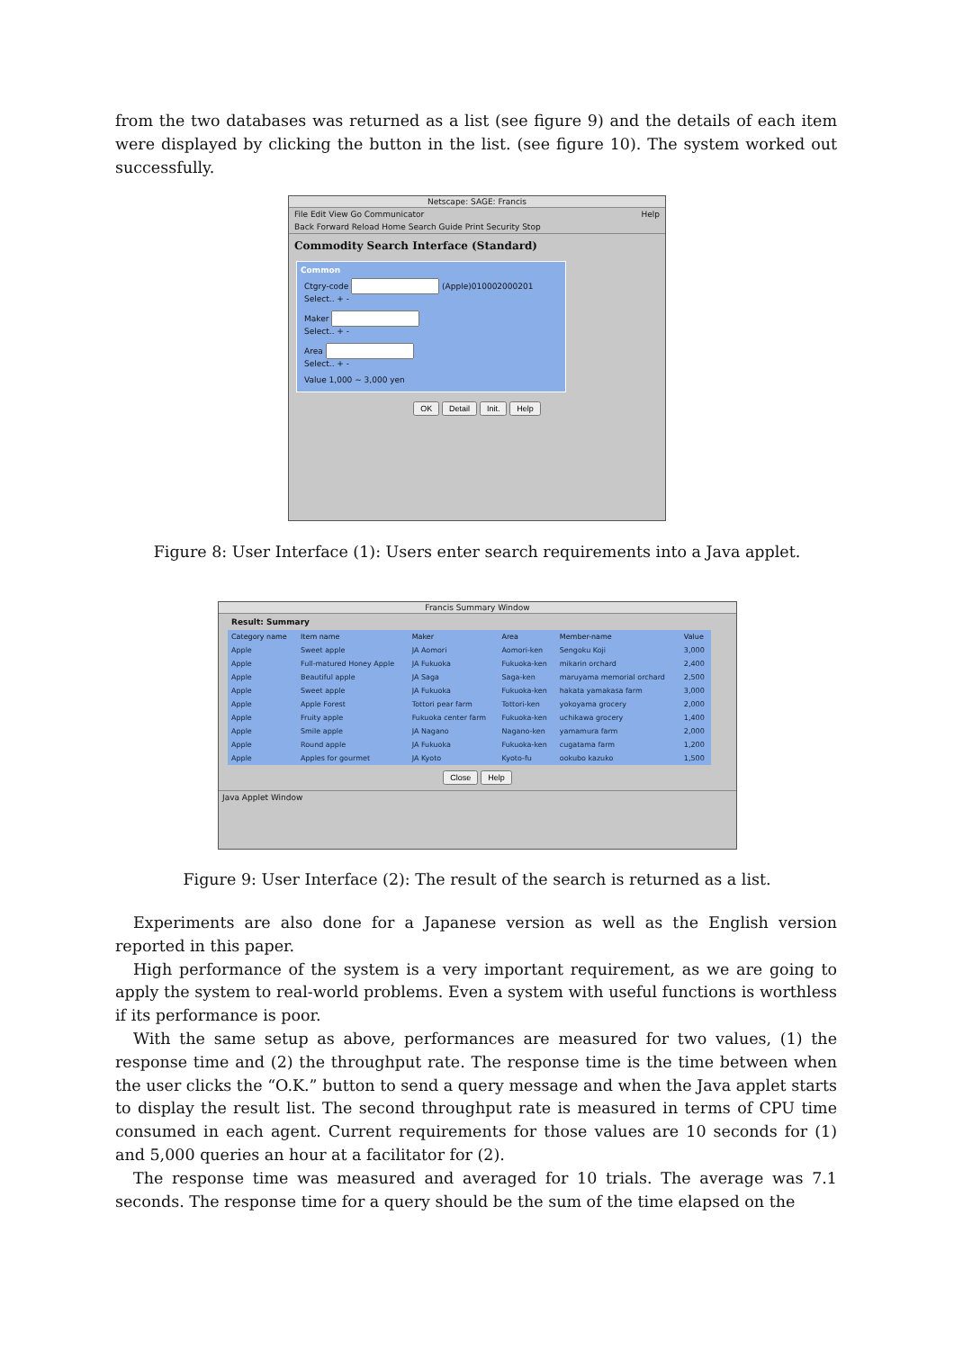from the two databases was returned as a list (see figure 9) and the details of each item were displayed by clicking the button in the list. (see figure 10). The system worked out successfully.
Netscape: SAGE: Francis
File Edit View Go Communicator Help
Back Forward Reload Home Search Guide Print Security Stop
Commodity Search Interface (Standard)
Common
Ctgry-code (Apple)010002000201
Select.. + -
Maker
Select.. + -
Area
Select.. + -
Value 1,000 ~ 3,000 yen
OK Detail Init. Help
Figure 8: User Interface (1): Users enter search requirements into a Java applet.
Francis Summary Window
Result: Summary
| Category name | Item name | Maker | Area | Member-name | Value |
| --- | --- | --- | --- | --- | --- |
| Apple | Sweet apple | JA Aomori | Aomori-ken | Sengoku Koji | 3,000 |
| Apple | Full-matured Honey Apple | JA Fukuoka | Fukuoka-ken | mikarin orchard | 2,400 |
| Apple | Beautiful apple | JA Saga | Saga-ken | maruyama memorial orchard | 2,500 |
| Apple | Sweet apple | JA Fukuoka | Fukuoka-ken | hakata yamakasa farm | 3,000 |
| Apple | Apple Forest | Tottori pear farm | Tottori-ken | yokoyama grocery | 2,000 |
| Apple | Fruity apple | Fukuoka center farm | Fukuoka-ken | uchikawa grocery | 1,400 |
| Apple | Smile apple | JA Nagano | Nagano-ken | yamamura farm | 2,000 |
| Apple | Round apple | JA Fukuoka | Fukuoka-ken | cugatama farm | 1,200 |
| Apple | Apples for gourmet | JA Kyoto | Kyoto-fu | ookubo kazuko | 1,500 |
Close Help
Java Applet Window
Figure 9: User Interface (2): The result of the search is returned as a list.
Experiments are also done for a Japanese version as well as the English version reported in this paper.
High performance of the system is a very important requirement, as we are going to apply the system to real-world problems. Even a system with useful functions is worthless if its performance is poor.
With the same setup as above, performances are measured for two values, (1) the response time and (2) the throughput rate. The response time is the time between when the user clicks the “O.K.” button to send a query message and when the Java applet starts to display the result list. The second throughput rate is measured in terms of CPU time consumed in each agent. Current requirements for those values are 10 seconds for (1) and 5,000 queries an hour at a facilitator for (2).
The response time was measured and averaged for 10 trials. The average was 7.1 seconds. The response time for a query should be the sum of the time elapsed on the